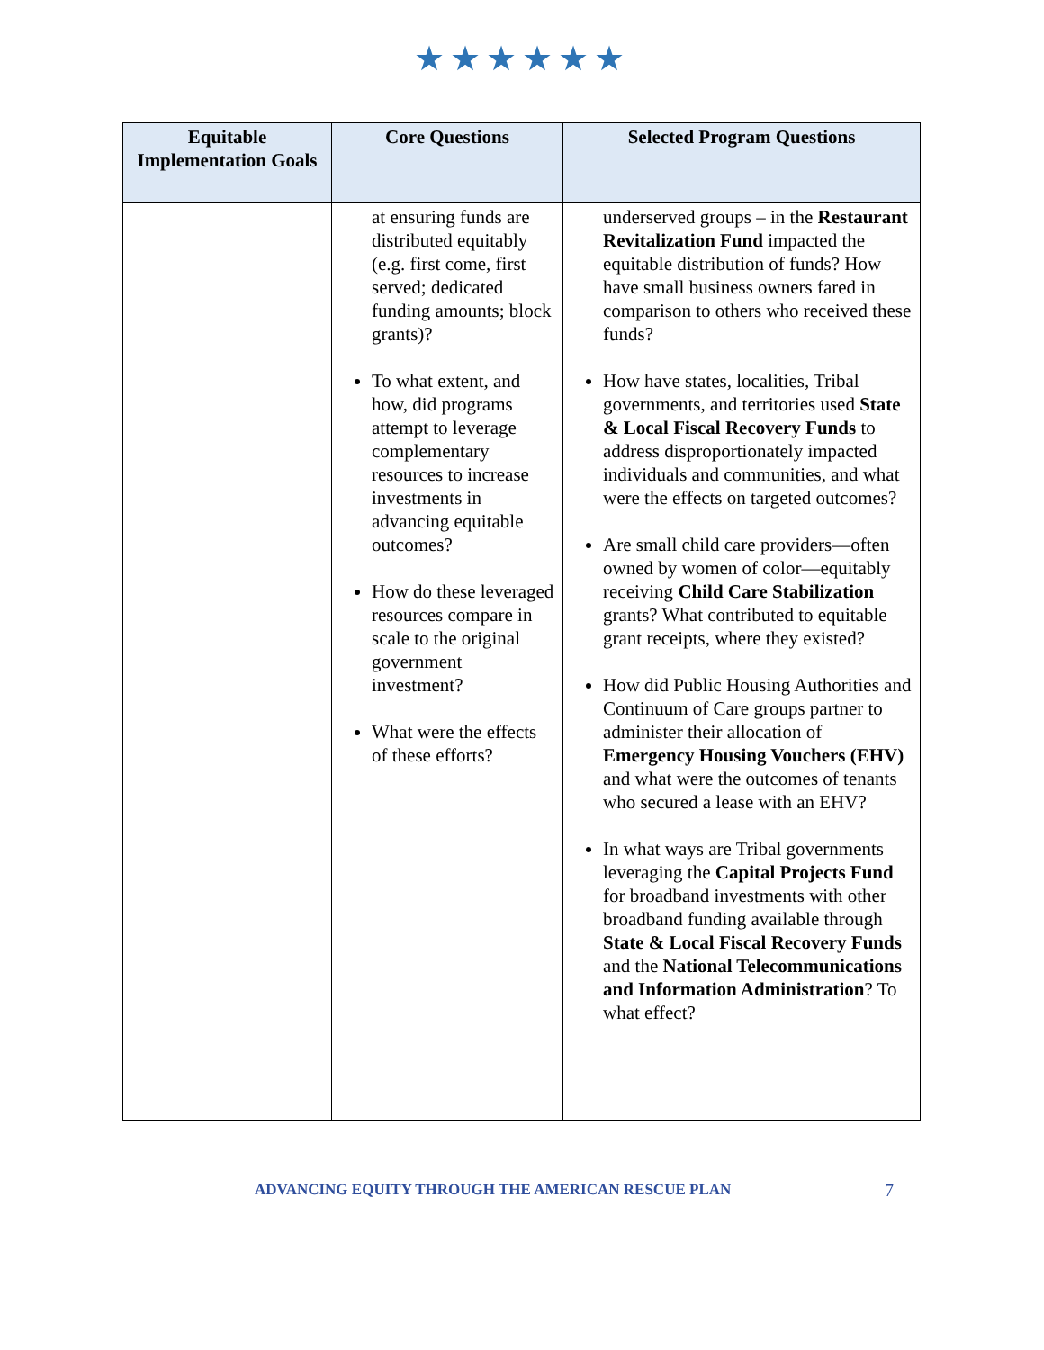★★★★★★
| Equitable Implementation Goals | Core Questions | Selected Program Questions |
| --- | --- | --- |
| | at ensuring funds are distributed equitably (e.g. first come, first served; dedicated funding amounts; block grants)? To what extent, and how, did programs attempt to leverage complementary resources to increase investments in advancing equitable outcomes? How do these leveraged resources compare in scale to the original government investment? What were the effects of these efforts? | underserved groups – in the Restaurant Revitalization Fund impacted the equitable distribution of funds? How have small business owners fared in comparison to others who received these funds? How have states, localities, Tribal governments, and territories used State & Local Fiscal Recovery Funds to address disproportionately impacted individuals and communities, and what were the effects on targeted outcomes? Are small child care providers—often owned by women of color—equitably receiving Child Care Stabilization grants? What contributed to equitable grant receipts, where they existed? How did Public Housing Authorities and Continuum of Care groups partner to administer their allocation of Emergency Housing Vouchers (EHV) and what were the outcomes of tenants who secured a lease with an EHV? In what ways are Tribal governments leveraging the Capital Projects Fund for broadband investments with other broadband funding available through State & Local Fiscal Recovery Funds and the National Telecommunications and Information Administration ? To what effect? |
ADVANCING EQUITY THROUGH THE AMERICAN RESCUE PLAN 7